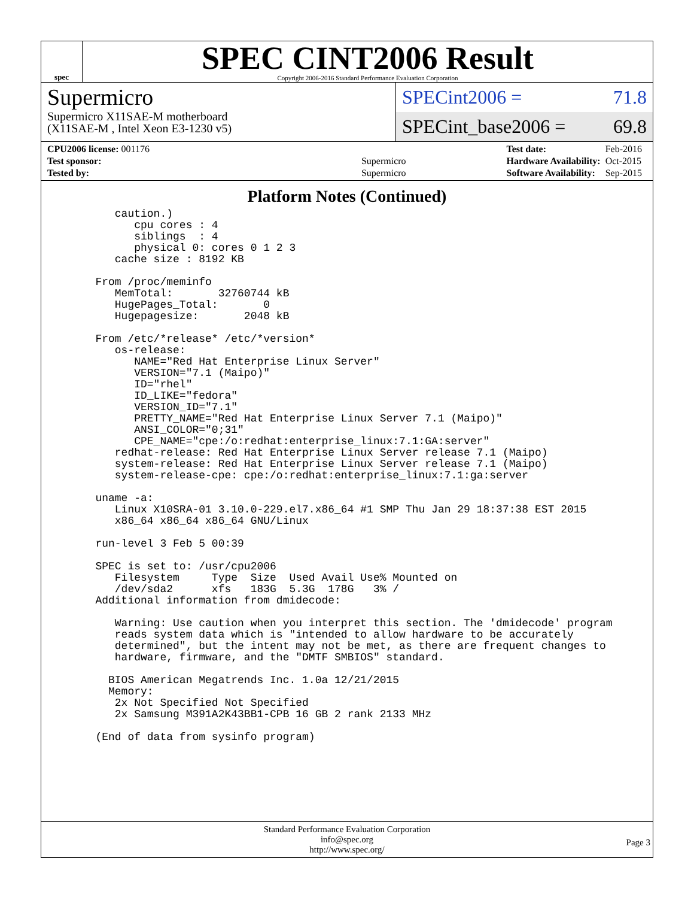spec
SPEC CINT2006 Result
Copyright 2006-2016 Standard Performance Evaluation Corporation
Supermicro
Supermicro X11SAE-M motherboard
(X11SAE-M , Intel Xeon E3-1230 v5)
SPECint2006 = 71.8
SPECint_base2006 = 69.8
| CPU2006 license: 001176 | |
| Test sponsor: | Supermicro |
| Tested by: | Supermicro |
| Test date: | Feb-2016 |
| Hardware Availability: | Oct-2015 |
| Software Availability: | Sep-2015 |
Platform Notes (Continued)
      caution.)
         cpu cores : 4
         siblings  : 4
         physical 0: cores 0 1 2 3
      cache size : 8192 KB

   From /proc/meminfo
      MemTotal:       32760744 kB
      HugePages_Total:       0
      Hugepagesize:       2048 kB

   From /etc/*release* /etc/*version*
      os-release:
         NAME="Red Hat Enterprise Linux Server"
         VERSION="7.1 (Maipo)"
         ID="rhel"
         ID_LIKE="fedora"
         VERSION_ID="7.1"
         PRETTY_NAME="Red Hat Enterprise Linux Server 7.1 (Maipo)"
         ANSI_COLOR="0;31"
         CPE_NAME="cpe:/o:redhat:enterprise_linux:7.1:GA:server"
      redhat-release: Red Hat Enterprise Linux Server release 7.1 (Maipo)
      system-release: Red Hat Enterprise Linux Server release 7.1 (Maipo)
      system-release-cpe: cpe:/o:redhat:enterprise_linux:7.1:ga:server

   uname -a:
      Linux X10SRA-01 3.10.0-229.el7.x86_64 #1 SMP Thu Jan 29 18:37:38 EST 2015
      x86_64 x86_64 x86_64 GNU/Linux

   run-level 3 Feb 5 00:39

   SPEC is set to: /usr/cpu2006
      Filesystem     Type  Size  Used Avail Use% Mounted on
      /dev/sda2      xfs   183G  5.3G  178G   3% /
   Additional information from dmidecode:

      Warning: Use caution when you interpret this section. The 'dmidecode' program
      reads system data which is "intended to allow hardware to be accurately
      determined", but the intent may not be met, as there are frequent changes to
      hardware, firmware, and the "DMTF SMBIOS" standard.

     BIOS American Megatrends Inc. 1.0a 12/21/2015
     Memory:
      2x Not Specified Not Specified
      2x Samsung M391A2K43BB1-CPB 16 GB 2 rank 2133 MHz

   (End of data from sysinfo program)
Standard Performance Evaluation Corporation
info@spec.org
http://www.spec.org/
Page 3